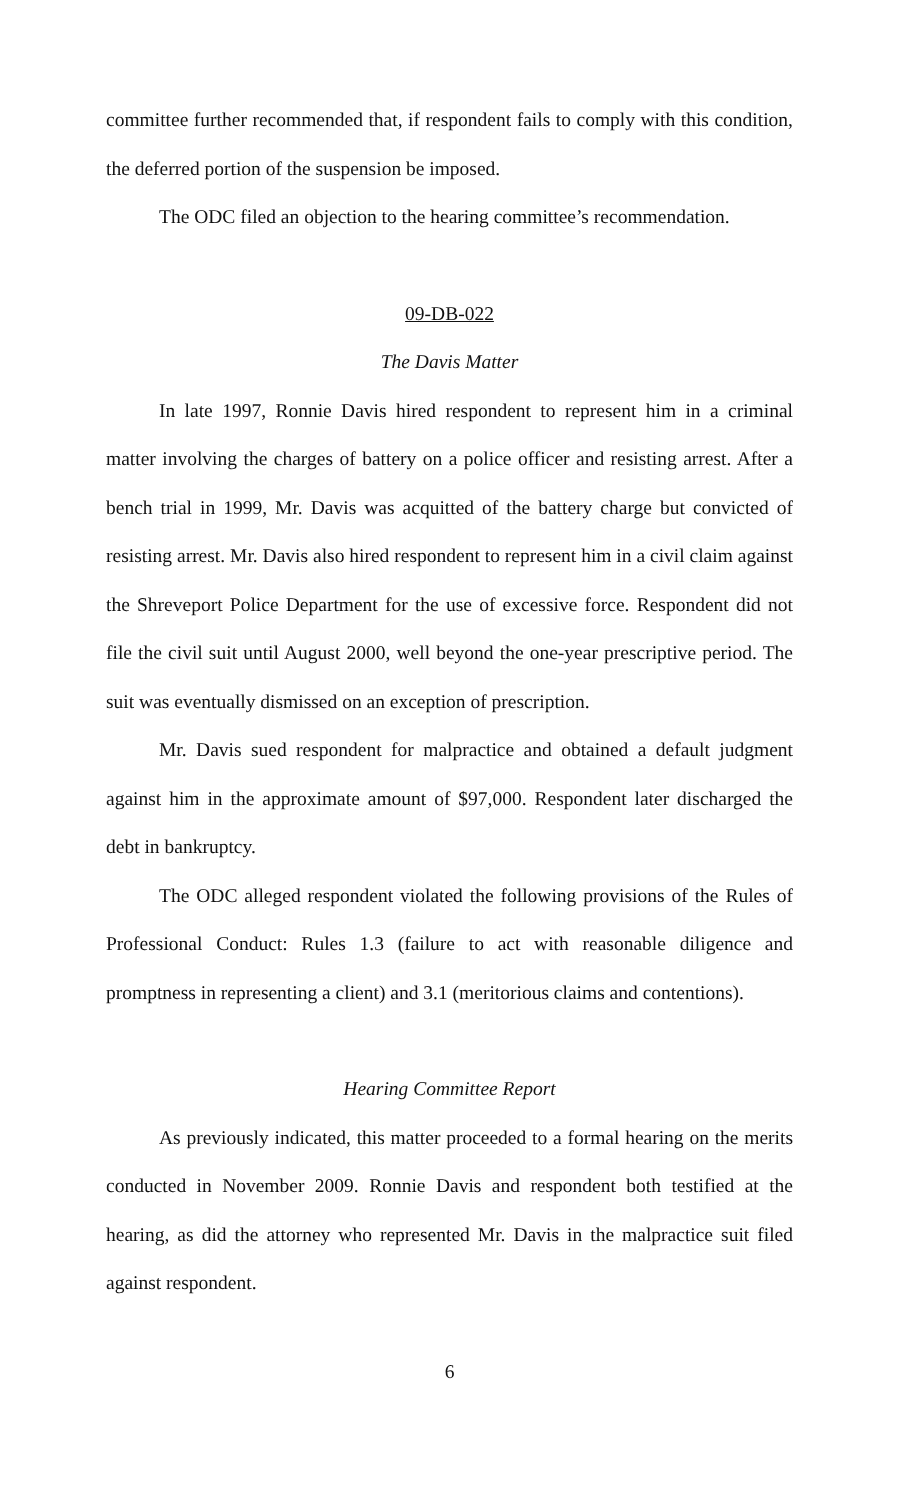committee further recommended that, if respondent fails to comply with this condition, the deferred portion of the suspension be imposed.
The ODC filed an objection to the hearing committee’s recommendation.
09-DB-022
The Davis Matter
In late 1997, Ronnie Davis hired respondent to represent him in a criminal matter involving the charges of battery on a police officer and resisting arrest. After a bench trial in 1999, Mr. Davis was acquitted of the battery charge but convicted of resisting arrest. Mr. Davis also hired respondent to represent him in a civil claim against the Shreveport Police Department for the use of excessive force. Respondent did not file the civil suit until August 2000, well beyond the one-year prescriptive period. The suit was eventually dismissed on an exception of prescription.
Mr. Davis sued respondent for malpractice and obtained a default judgment against him in the approximate amount of $97,000. Respondent later discharged the debt in bankruptcy.
The ODC alleged respondent violated the following provisions of the Rules of Professional Conduct: Rules 1.3 (failure to act with reasonable diligence and promptness in representing a client) and 3.1 (meritorious claims and contentions).
Hearing Committee Report
As previously indicated, this matter proceeded to a formal hearing on the merits conducted in November 2009. Ronnie Davis and respondent both testified at the hearing, as did the attorney who represented Mr. Davis in the malpractice suit filed against respondent.
6